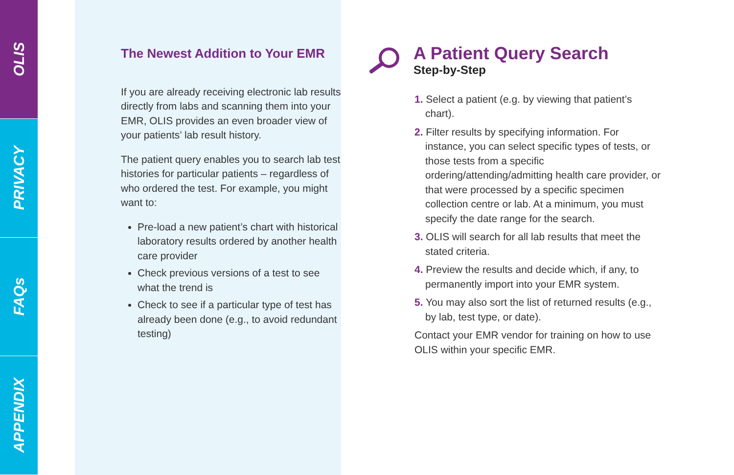OLIS
PRIVACY
FAQs
APPENDIX
The Newest Addition to Your EMR
If you are already receiving electronic lab results directly from labs and scanning them into your EMR, OLIS provides an even broader view of your patients’ lab result history.
The patient query enables you to search lab test histories for particular patients – regardless of who ordered the test. For example, you might want to:
Pre-load a new patient’s chart with historical laboratory results ordered by another health care provider
Check previous versions of a test to see what the trend is
Check to see if a particular type of test has already been done (e.g., to avoid redundant testing)
A Patient Query Search
Step-by-Step
1. Select a patient (e.g. by viewing that patient’s chart).
2. Filter results by specifying information. For instance, you can select specific types of tests, or those tests from a specific ordering/attending/admitting health care provider, or that were processed by a specific specimen collection centre or lab. At a minimum, you must specify the date range for the search.
3. OLIS will search for all lab results that meet the stated criteria.
4. Preview the results and decide which, if any, to permanently import into your EMR system.
5. You may also sort the list of returned results (e.g., by lab, test type, or date).
Contact your EMR vendor for training on how to use OLIS within your specific EMR.